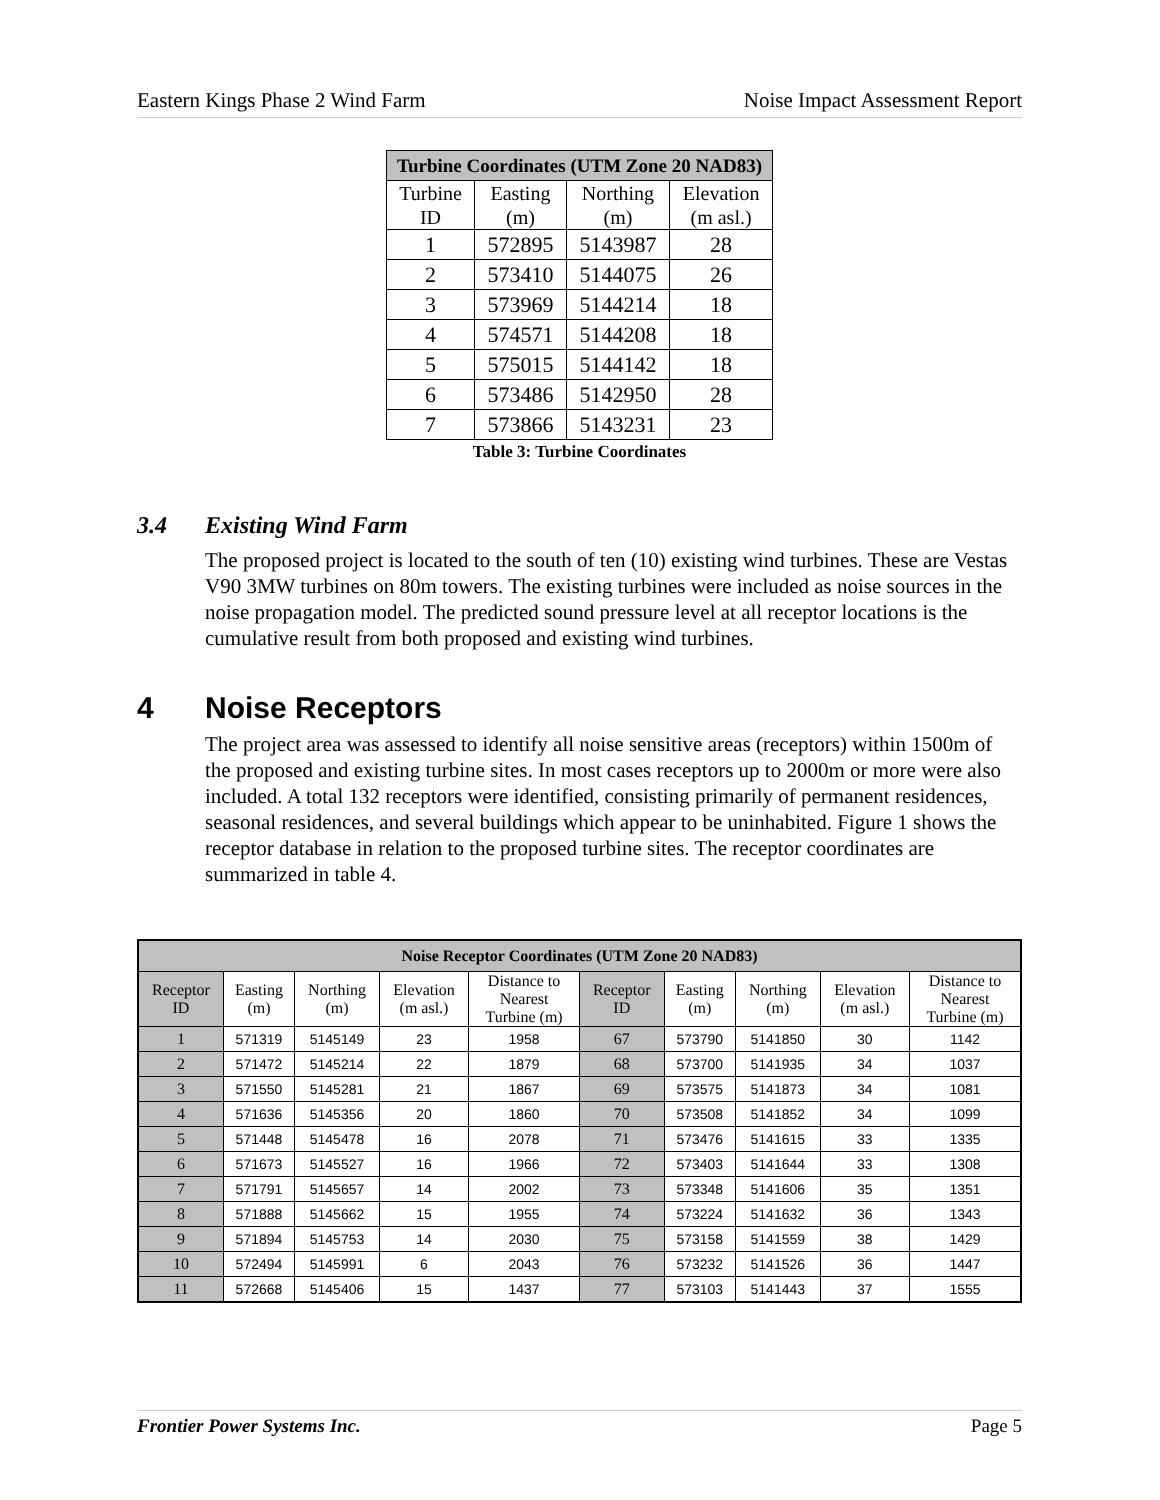Eastern Kings Phase 2 Wind Farm Noise Impact Assessment Report
| Turbine Coordinates (UTM Zone 20 NAD83) | | | |
| --- | --- | --- | --- |
| Turbine ID | Easting (m) | Northing (m) | Elevation (m asl.) |
| 1 | 572895 | 5143987 | 28 |
| 2 | 573410 | 5144075 | 26 |
| 3 | 573969 | 5144214 | 18 |
| 4 | 574571 | 5144208 | 18 |
| 5 | 575015 | 5144142 | 18 |
| 6 | 573486 | 5142950 | 28 |
| 7 | 573866 | 5143231 | 23 |
Table 3: Turbine Coordinates
3.4 Existing Wind Farm
The proposed project is located to the south of ten (10) existing wind turbines. These are Vestas V90 3MW turbines on 80m towers. The existing turbines were included as noise sources in the noise propagation model. The predicted sound pressure level at all receptor locations is the cumulative result from both proposed and existing wind turbines.
4 Noise Receptors
The project area was assessed to identify all noise sensitive areas (receptors) within 1500m of the proposed and existing turbine sites. In most cases receptors up to 2000m or more were also included. A total 132 receptors were identified, consisting primarily of permanent residences, seasonal residences, and several buildings which appear to be uninhabited. Figure 1 shows the receptor database in relation to the proposed turbine sites. The receptor coordinates are summarized in table 4.
| Noise Receptor Coordinates (UTM Zone 20 NAD83) | | | | | | | | | |
| --- | --- | --- | --- | --- | --- | --- | --- | --- | --- |
| Receptor ID | Easting (m) | Northing (m) | Elevation (m asl.) | Distance to Nearest Turbine (m) | Receptor ID | Easting (m) | Northing (m) | Elevation (m asl.) | Distance to Nearest Turbine (m) |
| 1 | 571319 | 5145149 | 23 | 1958 | 67 | 573790 | 5141850 | 30 | 1142 |
| 2 | 571472 | 5145214 | 22 | 1879 | 68 | 573700 | 5141935 | 34 | 1037 |
| 3 | 571550 | 5145281 | 21 | 1867 | 69 | 573575 | 5141873 | 34 | 1081 |
| 4 | 571636 | 5145356 | 20 | 1860 | 70 | 573508 | 5141852 | 34 | 1099 |
| 5 | 571448 | 5145478 | 16 | 2078 | 71 | 573476 | 5141615 | 33 | 1335 |
| 6 | 571673 | 5145527 | 16 | 1966 | 72 | 573403 | 5141644 | 33 | 1308 |
| 7 | 571791 | 5145657 | 14 | 2002 | 73 | 573348 | 5141606 | 35 | 1351 |
| 8 | 571888 | 5145662 | 15 | 1955 | 74 | 573224 | 5141632 | 36 | 1343 |
| 9 | 571894 | 5145753 | 14 | 2030 | 75 | 573158 | 5141559 | 38 | 1429 |
| 10 | 572494 | 5145991 | 6 | 2043 | 76 | 573232 | 5141526 | 36 | 1447 |
| 11 | 572668 | 5145406 | 15 | 1437 | 77 | 573103 | 5141443 | 37 | 1555 |
Frontier Power Systems Inc. Page 5